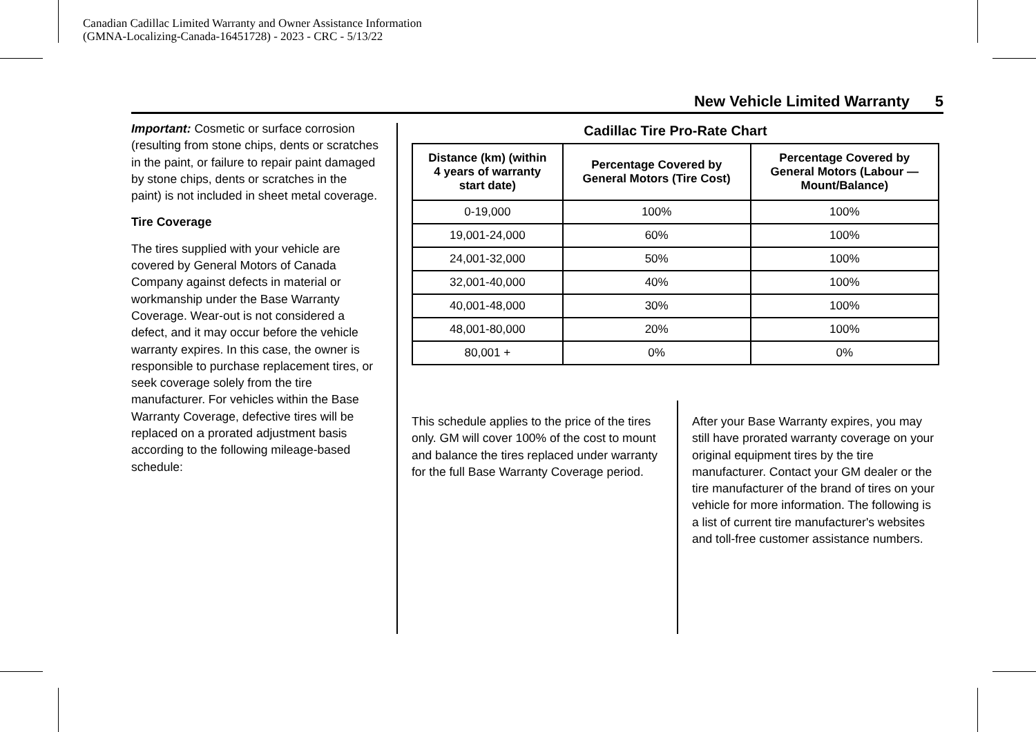Canadian Cadillac Limited Warranty and Owner Assistance Information
(GMNA-Localizing-Canada-16451728) - 2023 - CRC - 5/13/22
New Vehicle Limited Warranty 5
Important: Cosmetic or surface corrosion (resulting from stone chips, dents or scratches in the paint, or failure to repair paint damaged by stone chips, dents or scratches in the paint) is not included in sheet metal coverage.
Tire Coverage
The tires supplied with your vehicle are covered by General Motors of Canada Company against defects in material or workmanship under the Base Warranty Coverage. Wear-out is not considered a defect, and it may occur before the vehicle warranty expires. In this case, the owner is responsible to purchase replacement tires, or seek coverage solely from the tire manufacturer. For vehicles within the Base Warranty Coverage, defective tires will be replaced on a prorated adjustment basis according to the following mileage-based schedule:
Cadillac Tire Pro-Rate Chart
| Distance (km) (within 4 years of warranty start date) | Percentage Covered by General Motors (Tire Cost) | Percentage Covered by General Motors (Labour — Mount/Balance) |
| --- | --- | --- |
| 0-19,000 | 100% | 100% |
| 19,001-24,000 | 60% | 100% |
| 24,001-32,000 | 50% | 100% |
| 32,001-40,000 | 40% | 100% |
| 40,001-48,000 | 30% | 100% |
| 48,001-80,000 | 20% | 100% |
| 80,001 + | 0% | 0% |
This schedule applies to the price of the tires only. GM will cover 100% of the cost to mount and balance the tires replaced under warranty for the full Base Warranty Coverage period.
After your Base Warranty expires, you may still have prorated warranty coverage on your original equipment tires by the tire manufacturer. Contact your GM dealer or the tire manufacturer of the brand of tires on your vehicle for more information. The following is a list of current tire manufacturer's websites and toll-free customer assistance numbers.